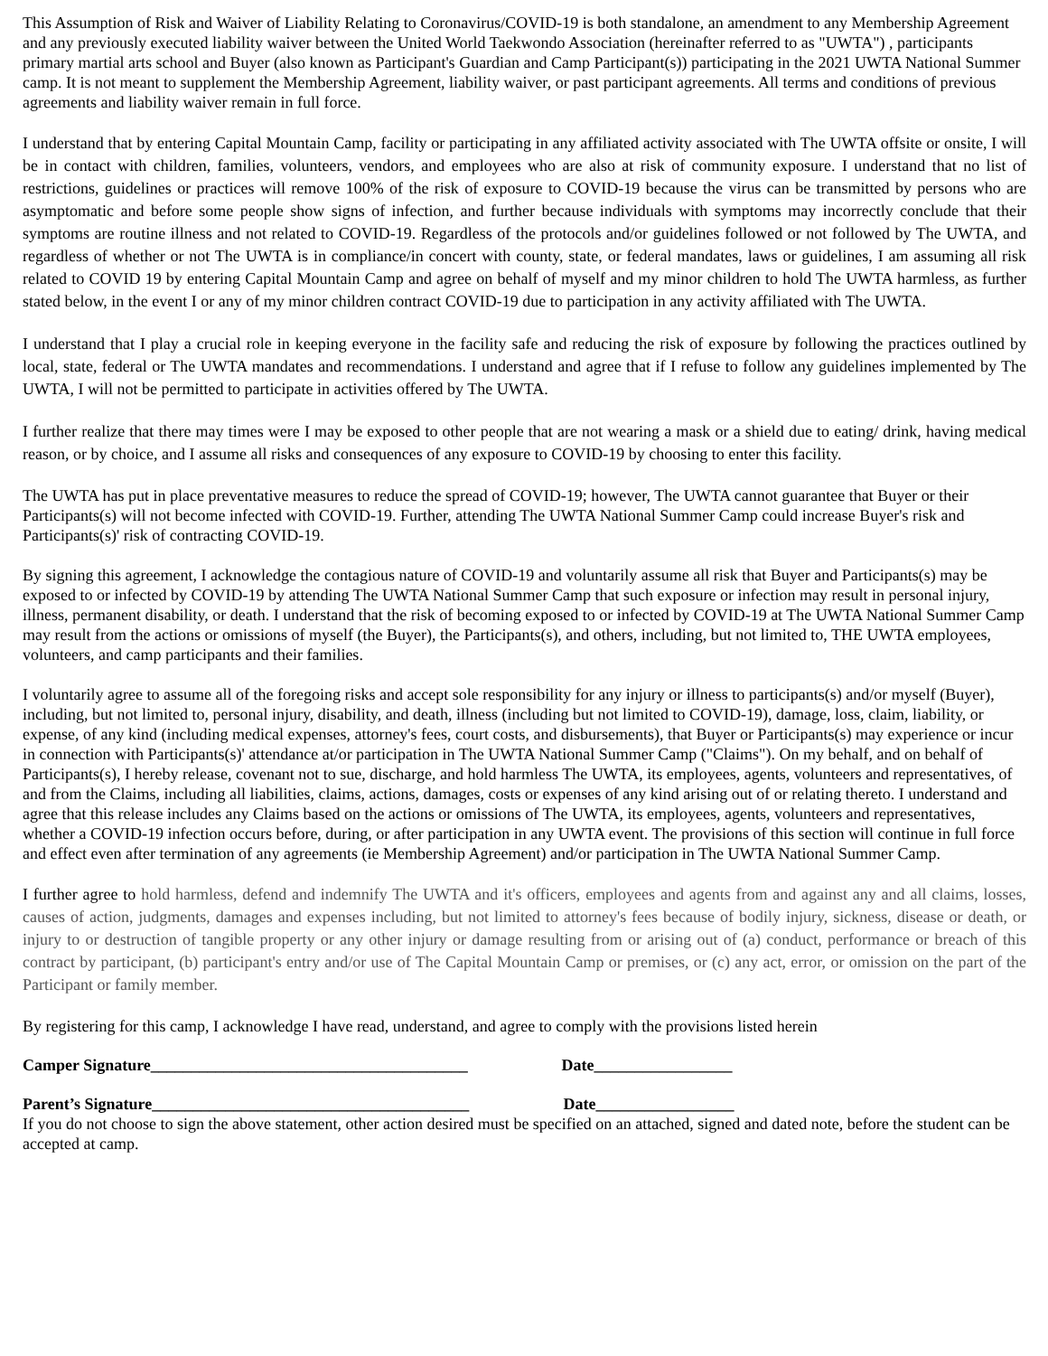This Assumption of Risk and Waiver of Liability Relating to Coronavirus/COVID-19 is both standalone, an amendment to any Membership Agreement and any previously executed liability waiver between the United World Taekwondo Association (hereinafter referred to as "UWTA") , participants primary martial arts school and Buyer (also known as Participant's Guardian and Camp Participant(s)) participating in the 2021 UWTA National Summer camp. It is not meant to supplement the Membership Agreement, liability waiver, or past participant agreements. All terms and conditions of previous agreements and liability waiver remain in full force.
I understand that by entering Capital Mountain Camp, facility or participating in any affiliated activity associated with The UWTA offsite or onsite, I will be in contact with children, families, volunteers, vendors, and employees who are also at risk of community exposure. I understand that no list of restrictions, guidelines or practices will remove 100% of the risk of exposure to COVID-19 because the virus can be transmitted by persons who are asymptomatic and before some people show signs of infection, and further because individuals with symptoms may incorrectly conclude that their symptoms are routine illness and not related to COVID-19. Regardless of the protocols and/or guidelines followed or not followed by The UWTA, and regardless of whether or not The UWTA is in compliance/in concert with county, state, or federal mandates, laws or guidelines, I am assuming all risk related to COVID 19 by entering Capital Mountain Camp and agree on behalf of myself and my minor children to hold The UWTA harmless, as further stated below, in the event I or any of my minor children contract COVID-19 due to participation in any activity affiliated with The UWTA.
I understand that I play a crucial role in keeping everyone in the facility safe and reducing the risk of exposure by following the practices outlined by local, state, federal or The UWTA mandates and recommendations. I understand and agree that if I refuse to follow any guidelines implemented by The UWTA, I will not be permitted to participate in activities offered by The UWTA.
I further realize that there may times were I may be exposed to other people that are not wearing a mask or a shield due to eating/ drink, having medical reason, or by choice, and I assume all risks and consequences of any exposure to COVID-19 by choosing to enter this facility.
The UWTA has put in place preventative measures to reduce the spread of COVID-19; however, The UWTA cannot guarantee that Buyer or their Participants(s) will not become infected with COVID-19. Further, attending The UWTA National Summer Camp could increase Buyer's risk and Participants(s)' risk of contracting COVID-19.
By signing this agreement, I acknowledge the contagious nature of COVID-19 and voluntarily assume all risk that Buyer and Participants(s) may be exposed to or infected by COVID-19 by attending The UWTA National Summer Camp that such exposure or infection may result in personal injury, illness, permanent disability, or death. I understand that the risk of becoming exposed to or infected by COVID-19 at The UWTA National Summer Camp may result from the actions or omissions of myself (the Buyer), the Participants(s), and others, including, but not limited to, THE UWTA employees, volunteers, and camp participants and their families.
I voluntarily agree to assume all of the foregoing risks and accept sole responsibility for any injury or illness to participants(s) and/or myself (Buyer), including, but not limited to, personal injury, disability, and death, illness (including but not limited to COVID-19), damage, loss, claim, liability, or expense, of any kind (including medical expenses, attorney's fees, court costs, and disbursements), that Buyer or Participants(s) may experience or incur in connection with Participants(s)' attendance at/or participation in The UWTA National Summer Camp ("Claims"). On my behalf, and on behalf of Participants(s), I hereby release, covenant not to sue, discharge, and hold harmless The UWTA, its employees, agents, volunteers and representatives, of and from the Claims, including all liabilities, claims, actions, damages, costs or expenses of any kind arising out of or relating thereto. I understand and agree that this release includes any Claims based on the actions or omissions of The UWTA, its employees, agents, volunteers and representatives, whether a COVID-19 infection occurs before, during, or after participation in any UWTA event. The provisions of this section will continue in full force and effect even after termination of any agreements (ie Membership Agreement) and/or participation in The UWTA National Summer Camp.
I further agree to hold harmless, defend and indemnify The UWTA and it's officers, employees and agents from and against any and all claims, losses, causes of action, judgments, damages and expenses including, but not limited to attorney's fees because of bodily injury, sickness, disease or death, or injury to or destruction of tangible property or any other injury or damage resulting from or arising out of (a) conduct, performance or breach of this contract by participant, (b) participant's entry and/or use of The Capital Mountain Camp or premises, or (c) any act, error, or omission on the part of the Participant or family member.
By registering for this camp, I acknowledge I have read, understand, and agree to comply with the provisions listed herein
Camper Signature_______________________________________ Date_________________
Parent’s Signature_______________________________________ Date_________________
If you do not choose to sign the above statement, other action desired must be specified on an attached, signed and dated note, before the student can be accepted at camp.